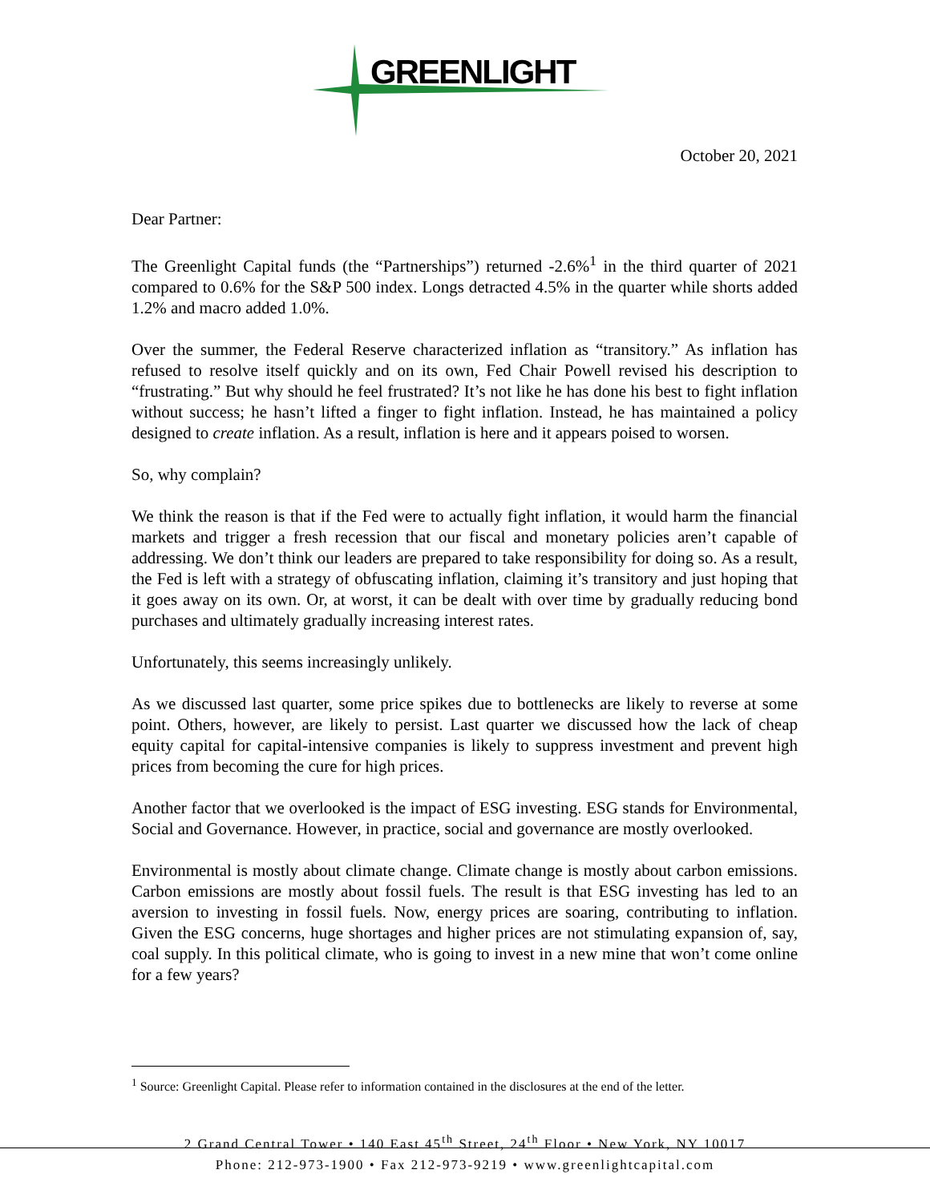GREENLIGHT
October 20, 2021
Dear Partner:
The Greenlight Capital funds (the “Partnerships”) returned -2.6%<sup>1</sup> in the third quarter of 2021 compared to 0.6% for the S&P 500 index. Longs detracted 4.5% in the quarter while shorts added 1.2% and macro added 1.0%.
Over the summer, the Federal Reserve characterized inflation as “transitory.” As inflation has refused to resolve itself quickly and on its own, Fed Chair Powell revised his description to “frustrating.” But why should he feel frustrated? It’s not like he has done his best to fight inflation without success; he hasn’t lifted a finger to fight inflation. Instead, he has maintained a policy designed to create inflation. As a result, inflation is here and it appears poised to worsen.
So, why complain?
We think the reason is that if the Fed were to actually fight inflation, it would harm the financial markets and trigger a fresh recession that our fiscal and monetary policies aren’t capable of addressing. We don’t think our leaders are prepared to take responsibility for doing so. As a result, the Fed is left with a strategy of obfuscating inflation, claiming it’s transitory and just hoping that it goes away on its own. Or, at worst, it can be dealt with over time by gradually reducing bond purchases and ultimately gradually increasing interest rates.
Unfortunately, this seems increasingly unlikely.
As we discussed last quarter, some price spikes due to bottlenecks are likely to reverse at some point. Others, however, are likely to persist. Last quarter we discussed how the lack of cheap equity capital for capital-intensive companies is likely to suppress investment and prevent high prices from becoming the cure for high prices.
Another factor that we overlooked is the impact of ESG investing. ESG stands for Environmental, Social and Governance. However, in practice, social and governance are mostly overlooked.
Environmental is mostly about climate change. Climate change is mostly about carbon emissions. Carbon emissions are mostly about fossil fuels. The result is that ESG investing has led to an aversion to investing in fossil fuels. Now, energy prices are soaring, contributing to inflation. Given the ESG concerns, huge shortages and higher prices are not stimulating expansion of, say, coal supply. In this political climate, who is going to invest in a new mine that won’t come online for a few years?
<sup>1</sup> Source: Greenlight Capital. Please refer to information contained in the disclosures at the end of the letter.
2 Grand Central Tower • 140 East 45<sup>th</sup> Street, 24<sup>th</sup> Floor • New York, NY 10017
Phone: 212-973-1900 • Fax 212-973-9219 • www.greenlightcapital.com